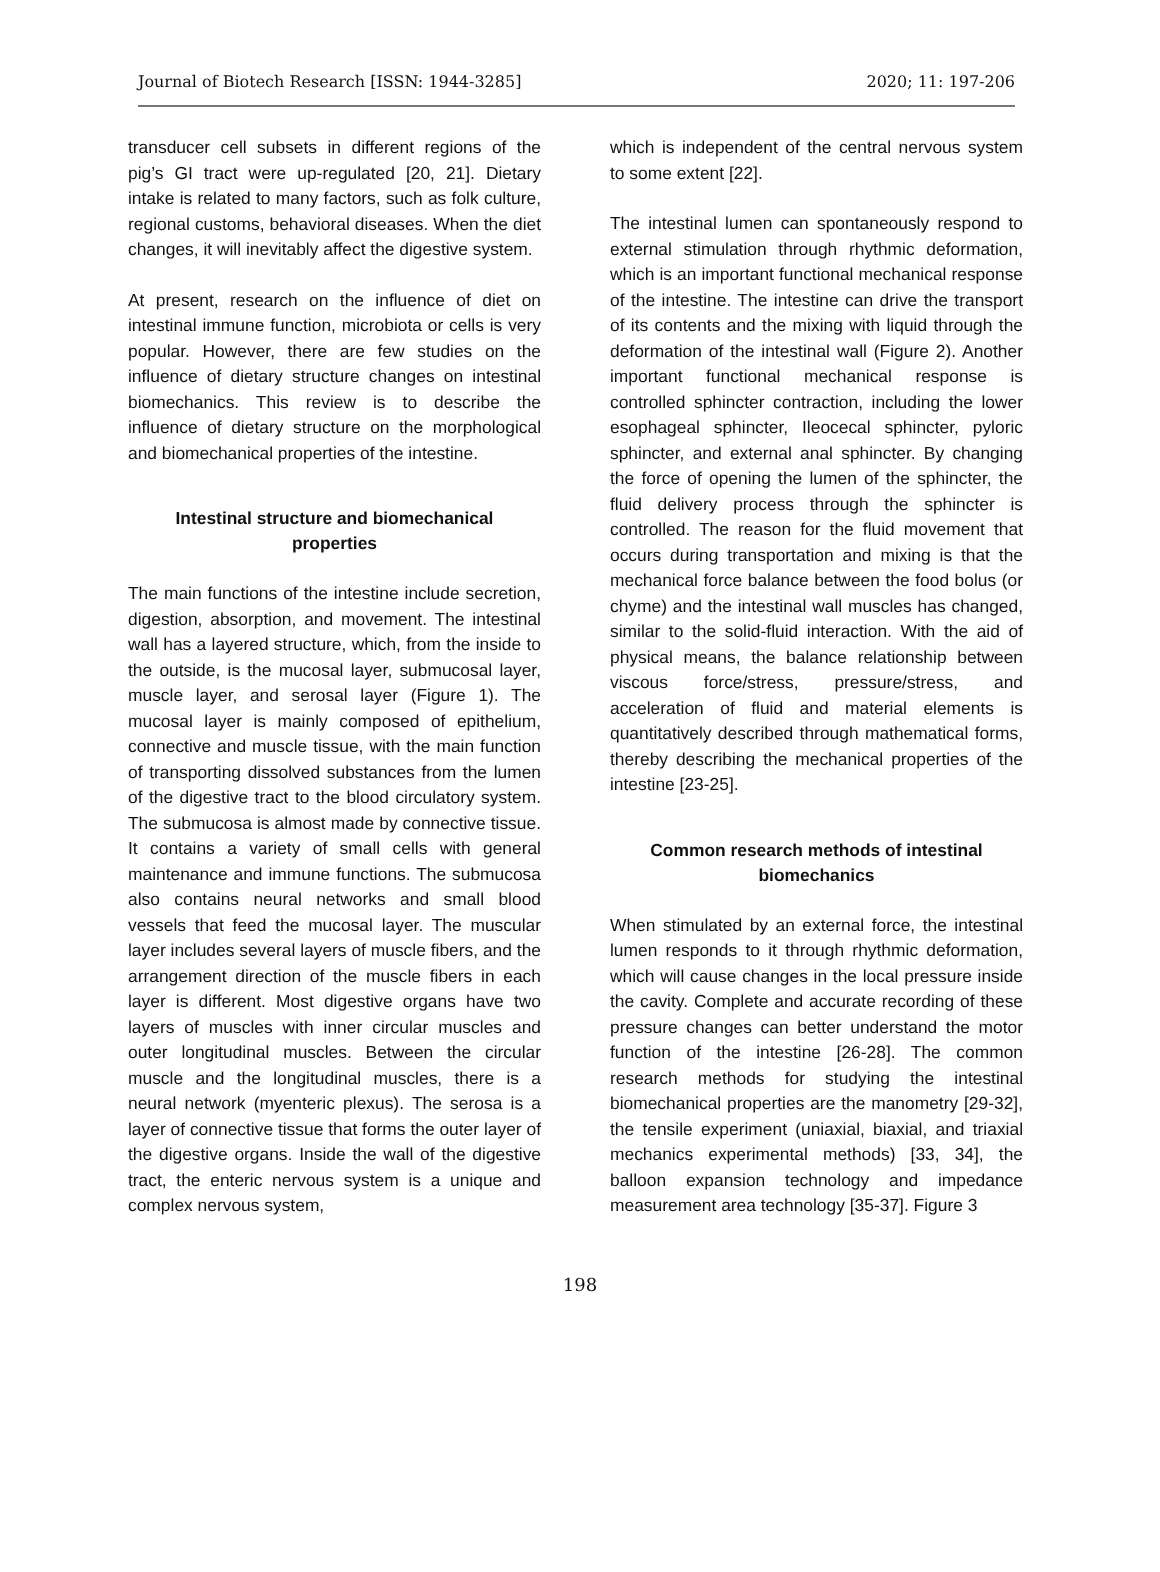Journal of Biotech Research [ISSN: 1944-3285] 2020; 11: 197-206
transducer cell subsets in different regions of the pig’s GI tract were up-regulated [20, 21]. Dietary intake is related to many factors, such as folk culture, regional customs, behavioral diseases. When the diet changes, it will inevitably affect the digestive system.
At present, research on the influence of diet on intestinal immune function, microbiota or cells is very popular. However, there are few studies on the influence of dietary structure changes on intestinal biomechanics. This review is to describe the influence of dietary structure on the morphological and biomechanical properties of the intestine.
Intestinal structure and biomechanical properties
The main functions of the intestine include secretion, digestion, absorption, and movement. The intestinal wall has a layered structure, which, from the inside to the outside, is the mucosal layer, submucosal layer, muscle layer, and serosal layer (Figure 1). The mucosal layer is mainly composed of epithelium, connective and muscle tissue, with the main function of transporting dissolved substances from the lumen of the digestive tract to the blood circulatory system. The submucosa is almost made by connective tissue. It contains a variety of small cells with general maintenance and immune functions. The submucosa also contains neural networks and small blood vessels that feed the mucosal layer. The muscular layer includes several layers of muscle fibers, and the arrangement direction of the muscle fibers in each layer is different. Most digestive organs have two layers of muscles with inner circular muscles and outer longitudinal muscles. Between the circular muscle and the longitudinal muscles, there is a neural network (myenteric plexus). The serosa is a layer of connective tissue that forms the outer layer of the digestive organs. Inside the wall of the digestive tract, the enteric nervous system is a unique and complex nervous system,
which is independent of the central nervous system to some extent [22].
The intestinal lumen can spontaneously respond to external stimulation through rhythmic deformation, which is an important functional mechanical response of the intestine. The intestine can drive the transport of its contents and the mixing with liquid through the deformation of the intestinal wall (Figure 2). Another important functional mechanical response is controlled sphincter contraction, including the lower esophageal sphincter, Ileocecal sphincter, pyloric sphincter, and external anal sphincter. By changing the force of opening the lumen of the sphincter, the fluid delivery process through the sphincter is controlled. The reason for the fluid movement that occurs during transportation and mixing is that the mechanical force balance between the food bolus (or chyme) and the intestinal wall muscles has changed, similar to the solid-fluid interaction. With the aid of physical means, the balance relationship between viscous force/stress, pressure/stress, and acceleration of fluid and material elements is quantitatively described through mathematical forms, thereby describing the mechanical properties of the intestine [23-25].
Common research methods of intestinal biomechanics
When stimulated by an external force, the intestinal lumen responds to it through rhythmic deformation, which will cause changes in the local pressure inside the cavity. Complete and accurate recording of these pressure changes can better understand the motor function of the intestine [26-28]. The common research methods for studying the intestinal biomechanical properties are the manometry [29-32], the tensile experiment (uniaxial, biaxial, and triaxial mechanics experimental methods) [33, 34], the balloon expansion technology and impedance measurement area technology [35-37]. Figure 3
198